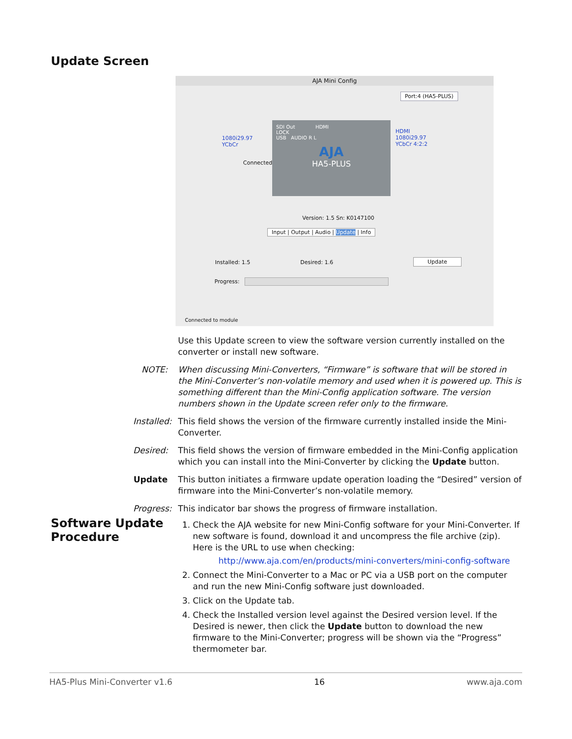Update Screen
AJA Mini Config
Port:4 (HA5-PLUS)
1080i29.97
YCbCr
Connected
SDI Out HDMI
LOCK
USB AUDIO R L
AJA
HA5-PLUS
HDMI
1080i29.97
YCbCr 4:2:2
Version: 1.5 Sn: K0147100
Input | Output | Audio | Update | Info
Installed: 1.5 Desired: 1.6
Update
Progress:
Connected to module
Use this Update screen to view the software version currently installed on the converter or install new software.
NOTE: When discussing Mini-Converters, “Firmware” is software that will be stored in the Mini-Converter’s non-volatile memory and used when it is powered up. This is something different than the Mini-Config application software. The version numbers shown in the Update screen refer only to the firmware.
Installed:
This field shows the version of the firmware currently installed inside the Mini-Converter.
Desired:
This field shows the version of firmware embedded in the Mini-Config application which you can install into the Mini-Converter by clicking the Update button.
Update This button initiates a firmware update operation loading the “Desired” version of firmware into the Mini-Converter’s non-volatile memory.
Progress:
This indicator bar shows the progress of firmware installation.
Software Update
Procedure
1. Check the AJA website for new Mini-Config software for your Mini-Converter. If new software is found, download it and uncompress the file archive (zip). Here is the URL to use when checking:
http://www.aja.com/en/products/mini-converters/mini-config-software
2. Connect the Mini-Converter to a Mac or PC via a USB port on the computer and run the new Mini-Config software just downloaded.
3. Click on the Update tab.
4. Check the Installed version level against the Desired version level. If the Desired is newer, then click the Update button to download the new firmware to the Mini-Converter; progress will be shown via the “Progress” thermometer bar.
HA5-Plus Mini-Converter v1.6 16 www.aja.com